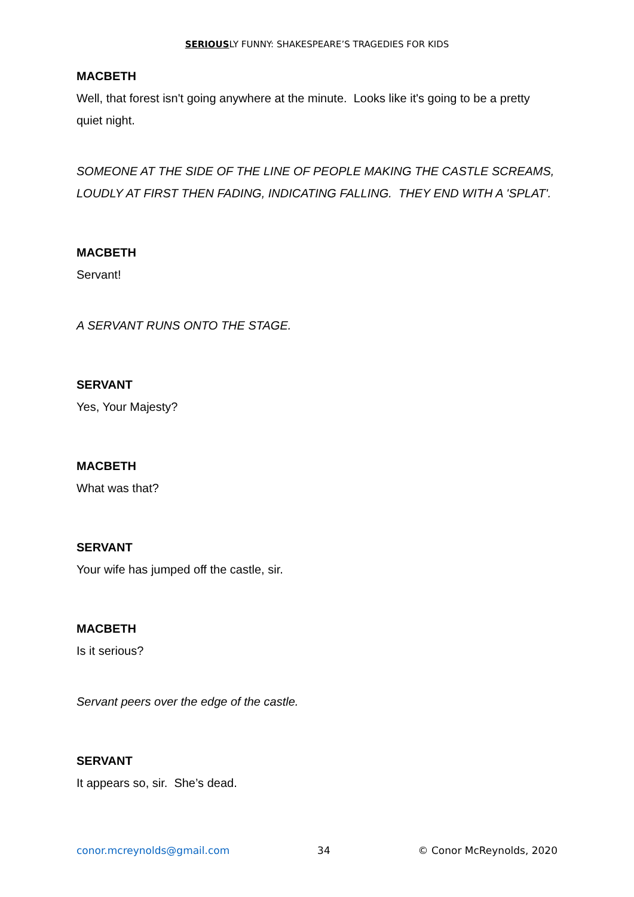SERIOUSLY FUNNY: SHAKESPEARE’S TRAGEDIES FOR KIDS
MACBETH
Well, that forest isn't going anywhere at the minute. Looks like it's going to be a pretty quiet night.
SOMEONE AT THE SIDE OF THE LINE OF PEOPLE MAKING THE CASTLE SCREAMS, LOUDLY AT FIRST THEN FADING, INDICATING FALLING. THEY END WITH A 'SPLAT'.
MACBETH
Servant!
A SERVANT RUNS ONTO THE STAGE.
SERVANT
Yes, Your Majesty?
MACBETH
What was that?
SERVANT
Your wife has jumped off the castle, sir.
MACBETH
Is it serious?
Servant peers over the edge of the castle.
SERVANT
It appears so, sir. She’s dead.
conor.mcreynolds@gmail.com 34 © Conor McReynolds, 2020